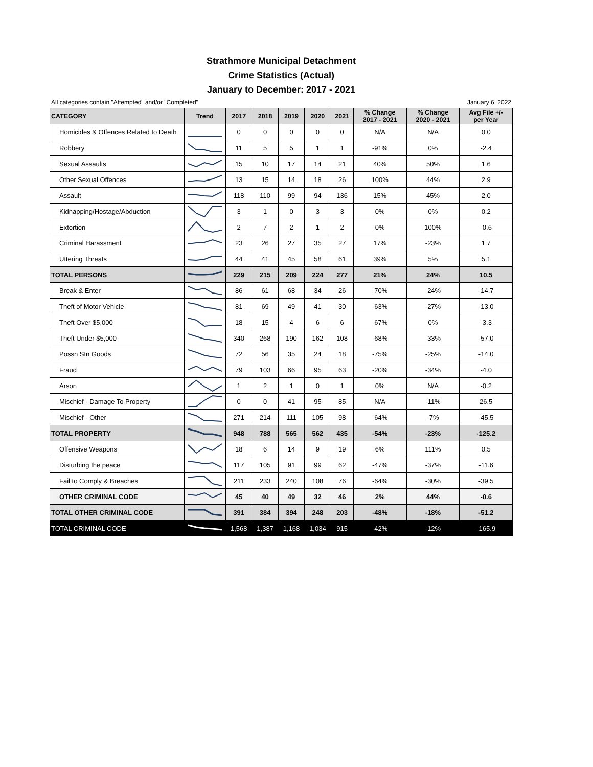Strathmore Municipal Detachment
Crime Statistics (Actual)
January to December: 2017 - 2021
All categories contain "Attempted" and/or "Completed" January 6, 2022
| CATEGORY | Trend | 2017 | 2018 | 2019 | 2020 | 2021 | % Change 2017 - 2021 | % Change 2020 - 2021 | Avg File +/- per Year |
| --- | --- | --- | --- | --- | --- | --- | --- | --- | --- |
| Homicides & Offences Related to Death | | 0 | 0 | 0 | 0 | 0 | N/A | N/A | 0.0 |
| Robbery | | 11 | 5 | 5 | 1 | 1 | -91% | 0% | -2.4 |
| Sexual Assaults | | 15 | 10 | 17 | 14 | 21 | 40% | 50% | 1.6 |
| Other Sexual Offences | | 13 | 15 | 14 | 18 | 26 | 100% | 44% | 2.9 |
| Assault | | 118 | 110 | 99 | 94 | 136 | 15% | 45% | 2.0 |
| Kidnapping/Hostage/Abduction | | 3 | 1 | 0 | 3 | 3 | 0% | 0% | 0.2 |
| Extortion | | 2 | 7 | 2 | 1 | 2 | 0% | 100% | -0.6 |
| Criminal Harassment | | 23 | 26 | 27 | 35 | 27 | 17% | -23% | 1.7 |
| Uttering Threats | | 44 | 41 | 45 | 58 | 61 | 39% | 5% | 5.1 |
| TOTAL PERSONS | | 229 | 215 | 209 | 224 | 277 | 21% | 24% | 10.5 |
| Break & Enter | | 86 | 61 | 68 | 34 | 26 | -70% | -24% | -14.7 |
| Theft of Motor Vehicle | | 81 | 69 | 49 | 41 | 30 | -63% | -27% | -13.0 |
| Theft Over $5,000 | | 18 | 15 | 4 | 6 | 6 | -67% | 0% | -3.3 |
| Theft Under $5,000 | | 340 | 268 | 190 | 162 | 108 | -68% | -33% | -57.0 |
| Possn Stn Goods | | 72 | 56 | 35 | 24 | 18 | -75% | -25% | -14.0 |
| Fraud | | 79 | 103 | 66 | 95 | 63 | -20% | -34% | -4.0 |
| Arson | | 1 | 2 | 1 | 0 | 1 | 0% | N/A | -0.2 |
| Mischief - Damage To Property | | 0 | 0 | 41 | 95 | 85 | N/A | -11% | 26.5 |
| Mischief - Other | | 271 | 214 | 111 | 105 | 98 | -64% | -7% | -45.5 |
| TOTAL PROPERTY | | 948 | 788 | 565 | 562 | 435 | -54% | -23% | -125.2 |
| Offensive Weapons | | 18 | 6 | 14 | 9 | 19 | 6% | 111% | 0.5 |
| Disturbing the peace | | 117 | 105 | 91 | 99 | 62 | -47% | -37% | -11.6 |
| Fail to Comply & Breaches | | 211 | 233 | 240 | 108 | 76 | -64% | -30% | -39.5 |
| OTHER CRIMINAL CODE | | 45 | 40 | 49 | 32 | 46 | 2% | 44% | -0.6 |
| TOTAL OTHER CRIMINAL CODE | | 391 | 384 | 394 | 248 | 203 | -48% | -18% | -51.2 |
| TOTAL CRIMINAL CODE | | 1,568 | 1,387 | 1,168 | 1,034 | 915 | -42% | -12% | -165.9 |